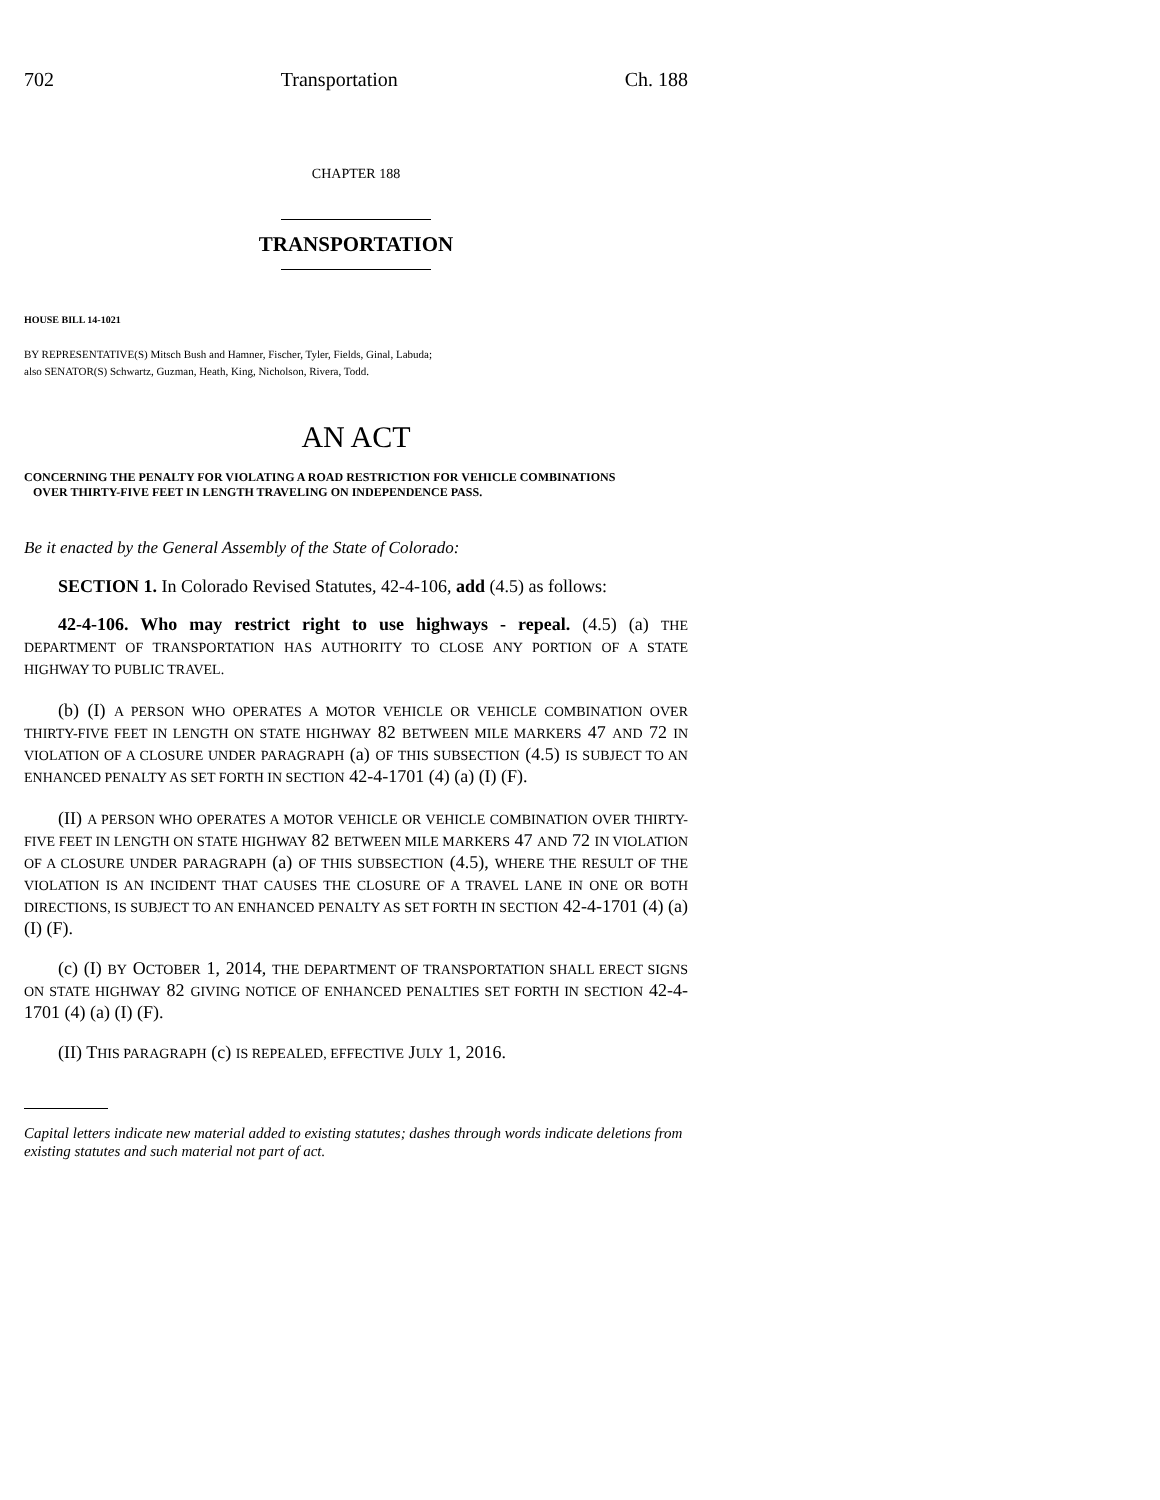702 Transportation Ch. 188
CHAPTER 188
TRANSPORTATION
HOUSE BILL 14-1021
BY REPRESENTATIVE(S) Mitsch Bush and Hamner, Fischer, Tyler, Fields, Ginal, Labuda;
also SENATOR(S) Schwartz, Guzman, Heath, King, Nicholson, Rivera, Todd.
AN ACT
CONCERNING THE PENALTY FOR VIOLATING A ROAD RESTRICTION FOR VEHICLE COMBINATIONS
OVER THIRTY-FIVE FEET IN LENGTH TRAVELING ON INDEPENDENCE PASS.
Be it enacted by the General Assembly of the State of Colorado:
SECTION 1. In Colorado Revised Statutes, 42-4-106, add (4.5) as follows:
42-4-106. Who may restrict right to use highways - repeal. (4.5) (a) THE DEPARTMENT OF TRANSPORTATION HAS AUTHORITY TO CLOSE ANY PORTION OF A STATE HIGHWAY TO PUBLIC TRAVEL.
(b) (I) A PERSON WHO OPERATES A MOTOR VEHICLE OR VEHICLE COMBINATION OVER THIRTY-FIVE FEET IN LENGTH ON STATE HIGHWAY 82 BETWEEN MILE MARKERS 47 AND 72 IN VIOLATION OF A CLOSURE UNDER PARAGRAPH (a) OF THIS SUBSECTION (4.5) IS SUBJECT TO AN ENHANCED PENALTY AS SET FORTH IN SECTION 42-4-1701 (4) (a) (I) (F).
(II) A PERSON WHO OPERATES A MOTOR VEHICLE OR VEHICLE COMBINATION OVER THIRTY-FIVE FEET IN LENGTH ON STATE HIGHWAY 82 BETWEEN MILE MARKERS 47 AND 72 IN VIOLATION OF A CLOSURE UNDER PARAGRAPH (a) OF THIS SUBSECTION (4.5), WHERE THE RESULT OF THE VIOLATION IS AN INCIDENT THAT CAUSES THE CLOSURE OF A TRAVEL LANE IN ONE OR BOTH DIRECTIONS, IS SUBJECT TO AN ENHANCED PENALTY AS SET FORTH IN SECTION 42-4-1701 (4) (a) (I) (F).
(c) (I) BY OCTOBER 1, 2014, THE DEPARTMENT OF TRANSPORTATION SHALL ERECT SIGNS ON STATE HIGHWAY 82 GIVING NOTICE OF ENHANCED PENALTIES SET FORTH IN SECTION 42-4-1701 (4) (a) (I) (F).
(II) THIS PARAGRAPH (c) IS REPEALED, EFFECTIVE JULY 1, 2016.
Capital letters indicate new material added to existing statutes; dashes through words indicate deletions from existing statutes and such material not part of act.